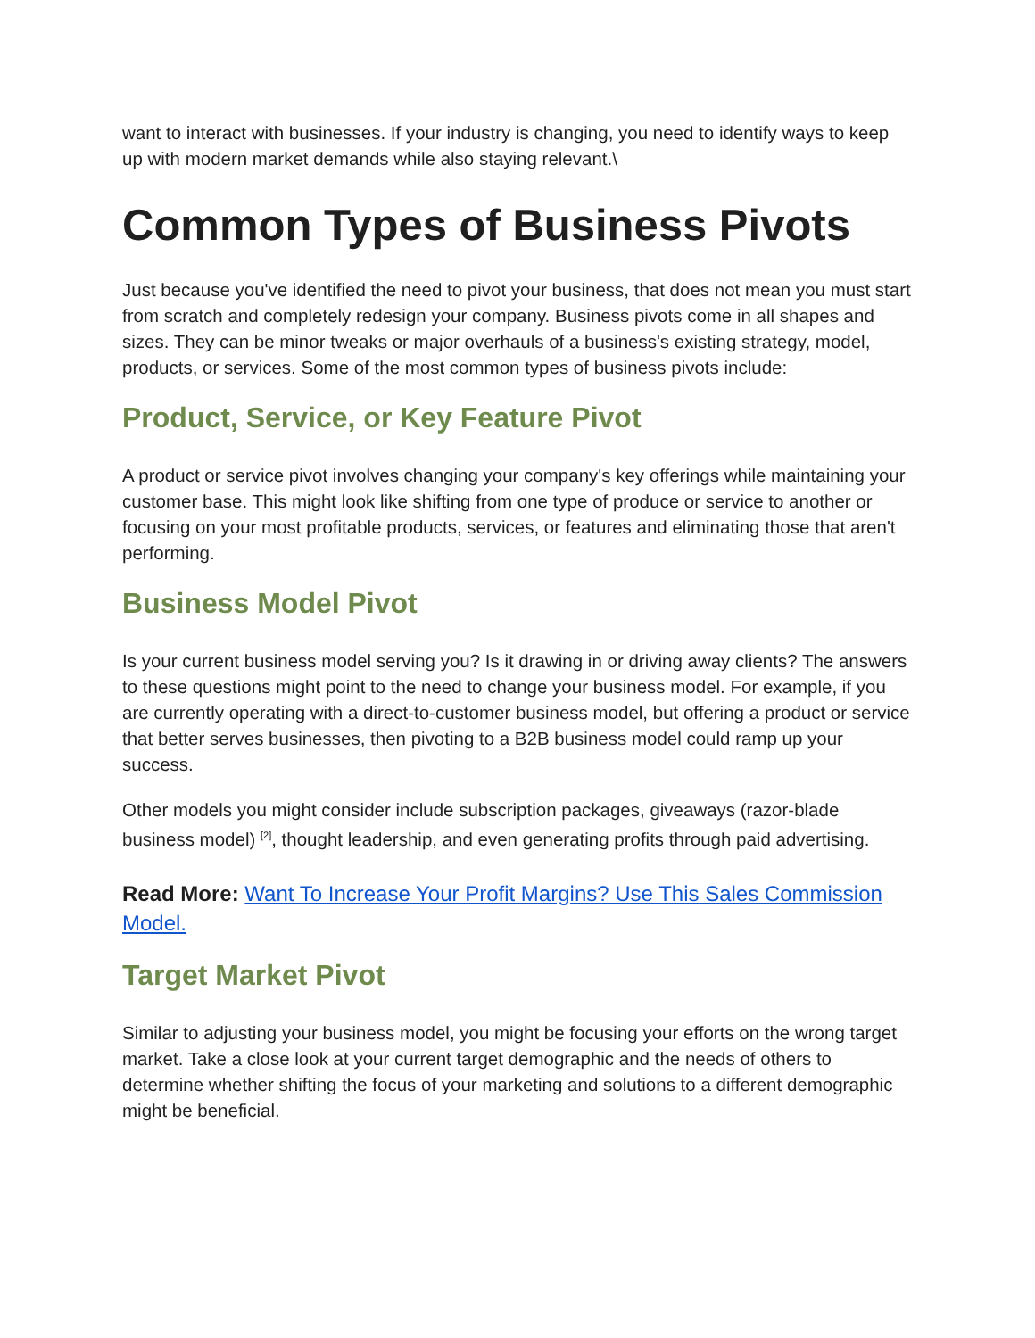want to interact with businesses. If your industry is changing, you need to identify ways to keep up with modern market demands while also staying relevant.\
Common Types of Business Pivots
Just because you've identified the need to pivot your business, that does not mean you must start from scratch and completely redesign your company. Business pivots come in all shapes and sizes. They can be minor tweaks or major overhauls of a business's existing strategy, model, products, or services. Some of the most common types of business pivots include:
Product, Service, or Key Feature Pivot
A product or service pivot involves changing your company's key offerings while maintaining your customer base. This might look like shifting from one type of produce or service to another or focusing on your most profitable products, services, or features and eliminating those that aren't performing.
Business Model Pivot
Is your current business model serving you? Is it drawing in or driving away clients? The answers to these questions might point to the need to change your business model. For example, if you are currently operating with a direct-to-customer business model, but offering a product or service that better serves businesses, then pivoting to a B2B business model could ramp up your success.
Other models you might consider include subscription packages, giveaways (razor-blade business model) <sup>[2]</sup>, thought leadership, and even generating profits through paid advertising.
Read More: Want To Increase Your Profit Margins? Use This Sales Commission Model.
Target Market Pivot
Similar to adjusting your business model, you might be focusing your efforts on the wrong target market. Take a close look at your current target demographic and the needs of others to determine whether shifting the focus of your marketing and solutions to a different demographic might be beneficial.